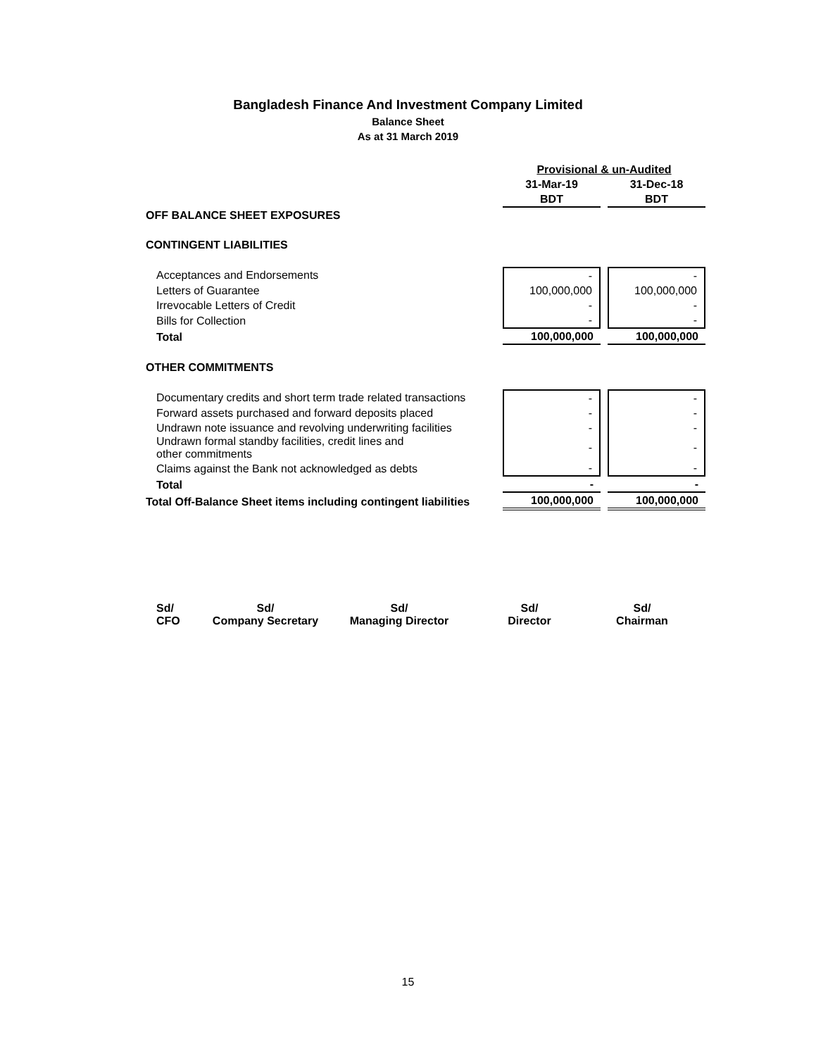Bangladesh Finance And Investment Company Limited
Balance Sheet
As at 31 March 2019
| | Provisional & un-Audited | |
| | 31-Mar-19 | 31-Dec-18 |
| | BDT | BDT |
| OFF BALANCE SHEET EXPOSURES | | |
| CONTINGENT LIABILITIES | | |
| Acceptances and Endorsements | - | - |
| Letters of Guarantee | 100,000,000 | 100,000,000 |
| Irrevocable Letters of Credit | - | - |
| Bills for Collection | - | - |
| Total | 100,000,000 | 100,000,000 |
| OTHER COMMITMENTS | | |
| Documentary credits and short term trade related transactions | - | - |
| Forward assets purchased and forward deposits placed | - | - |
| Undrawn note issuance and revolving underwriting facilities | - | - |
| Undrawn formal standby facilities, credit lines and other commitments | - | - |
| Claims against the Bank not acknowledged as debts | - | - |
| Total | - | - |
| Total Off-Balance Sheet items including contingent liabilities | 100,000,000 | 100,000,000 |
Sd/
CFO
Sd/
Company Secretary
Sd/
Managing Director
Sd/
Director
Sd/
Chairman
15